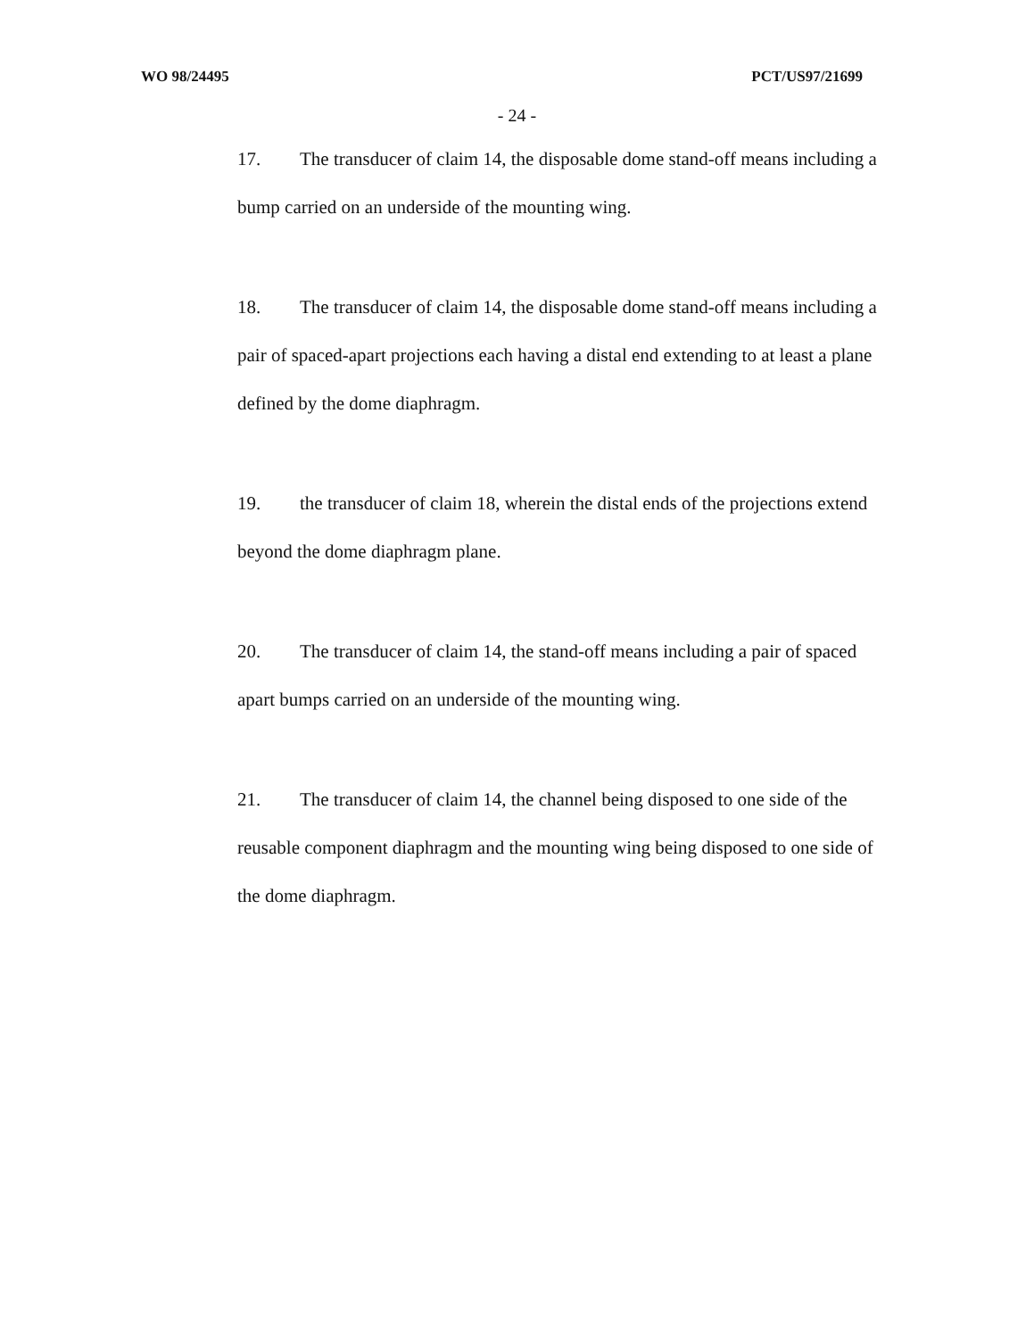WO 98/24495 PCT/US97/21699
- 24 -
17. The transducer of claim 14, the disposable dome stand-off means including a bump carried on an underside of the mounting wing.
18. The transducer of claim 14, the disposable dome stand-off means including a pair of spaced-apart projections each having a distal end extending to at least a plane defined by the dome diaphragm.
19. the transducer of claim 18, wherein the distal ends of the projections extend beyond the dome diaphragm plane.
20. The transducer of claim 14, the stand-off means including a pair of spaced apart bumps carried on an underside of the mounting wing.
21. The transducer of claim 14, the channel being disposed to one side of the reusable component diaphragm and the mounting wing being disposed to one side of the dome diaphragm.